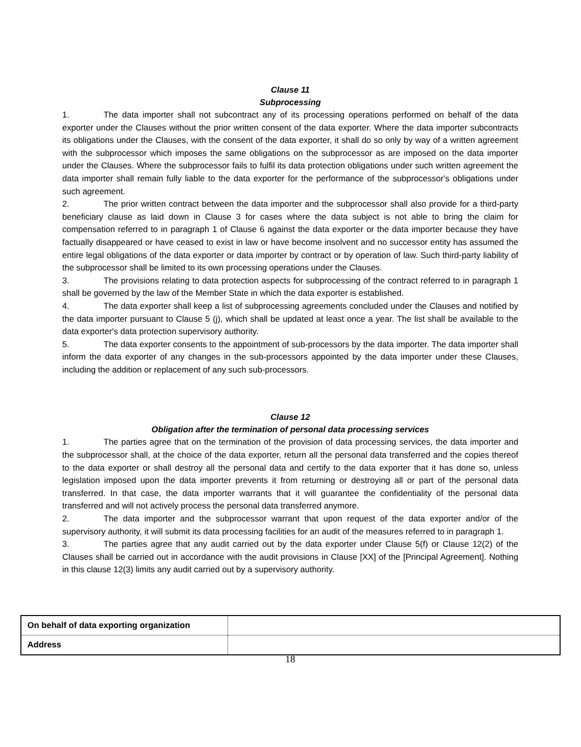Clause 11
Subprocessing
1. The data importer shall not subcontract any of its processing operations performed on behalf of the data exporter under the Clauses without the prior written consent of the data exporter. Where the data importer subcontracts its obligations under the Clauses, with the consent of the data exporter, it shall do so only by way of a written agreement with the subprocessor which imposes the same obligations on the subprocessor as are imposed on the data importer under the Clauses. Where the subprocessor fails to fulfil its data protection obligations under such written agreement the data importer shall remain fully liable to the data exporter for the performance of the subprocessor's obligations under such agreement.
2. The prior written contract between the data importer and the subprocessor shall also provide for a third-party beneficiary clause as laid down in Clause 3 for cases where the data subject is not able to bring the claim for compensation referred to in paragraph 1 of Clause 6 against the data exporter or the data importer because they have factually disappeared or have ceased to exist in law or have become insolvent and no successor entity has assumed the entire legal obligations of the data exporter or data importer by contract or by operation of law. Such third-party liability of the subprocessor shall be limited to its own processing operations under the Clauses.
3. The provisions relating to data protection aspects for subprocessing of the contract referred to in paragraph 1 shall be governed by the law of the Member State in which the data exporter is established.
4. The data exporter shall keep a list of subprocessing agreements concluded under the Clauses and notified by the data importer pursuant to Clause 5 (j), which shall be updated at least once a year. The list shall be available to the data exporter's data protection supervisory authority.
5. The data exporter consents to the appointment of sub-processors by the data importer. The data importer shall inform the data exporter of any changes in the sub-processors appointed by the data importer under these Clauses, including the addition or replacement of any such sub-processors.
Clause 12
Obligation after the termination of personal data processing services
1. The parties agree that on the termination of the provision of data processing services, the data importer and the subprocessor shall, at the choice of the data exporter, return all the personal data transferred and the copies thereof to the data exporter or shall destroy all the personal data and certify to the data exporter that it has done so, unless legislation imposed upon the data importer prevents it from returning or destroying all or part of the personal data transferred. In that case, the data importer warrants that it will guarantee the confidentiality of the personal data transferred and will not actively process the personal data transferred anymore.
2. The data importer and the subprocessor warrant that upon request of the data exporter and/or of the supervisory authority, it will submit its data processing facilities for an audit of the measures referred to in paragraph 1.
3. The parties agree that any audit carried out by the data exporter under Clause 5(f) or Clause 12(2) of the Clauses shall be carried out in accordance with the audit provisions in Clause [XX] of the [Principal Agreement]. Nothing in this clause 12(3) limits any audit carried out by a supervisory authority.
| On behalf of data exporting organization | |
| Address | |
18